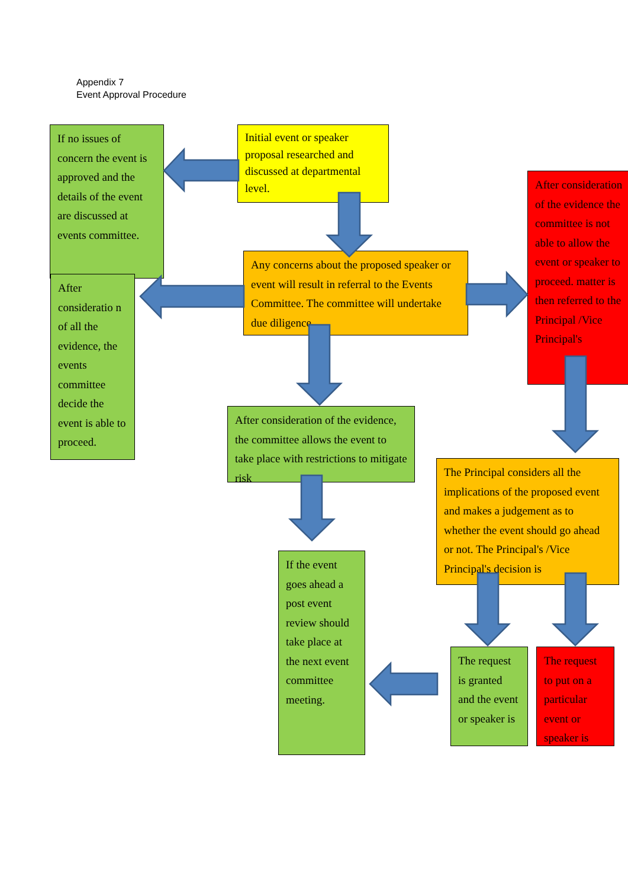Appendix 7
Event Approval Procedure
Initial event or speaker proposal researched and discussed at departmental level.
If no issues of concern the event is approved and the details of the event are discussed at events committee.
Any concerns about the proposed speaker or event will result in referral to the Events Committee. The committee will undertake due diligence
After consideration of the evidence the committee is not able to allow the event or speaker to proceed. matter is then referred to the Principal /Vice Principal's
After consideratio n of all the evidence, the events committee decide the event is able to proceed.
After consideration of the evidence, the committee allows the event to take place with restrictions to mitigate risk
The Principal considers all the implications of the proposed event and makes a judgement as to whether the event should go ahead or not. The Principal's /Vice Principal's decision is
If the event goes ahead a post event review should take place at the next event committee meeting.
The request is granted and the event or speaker is
The request to put on a particular event or speaker is